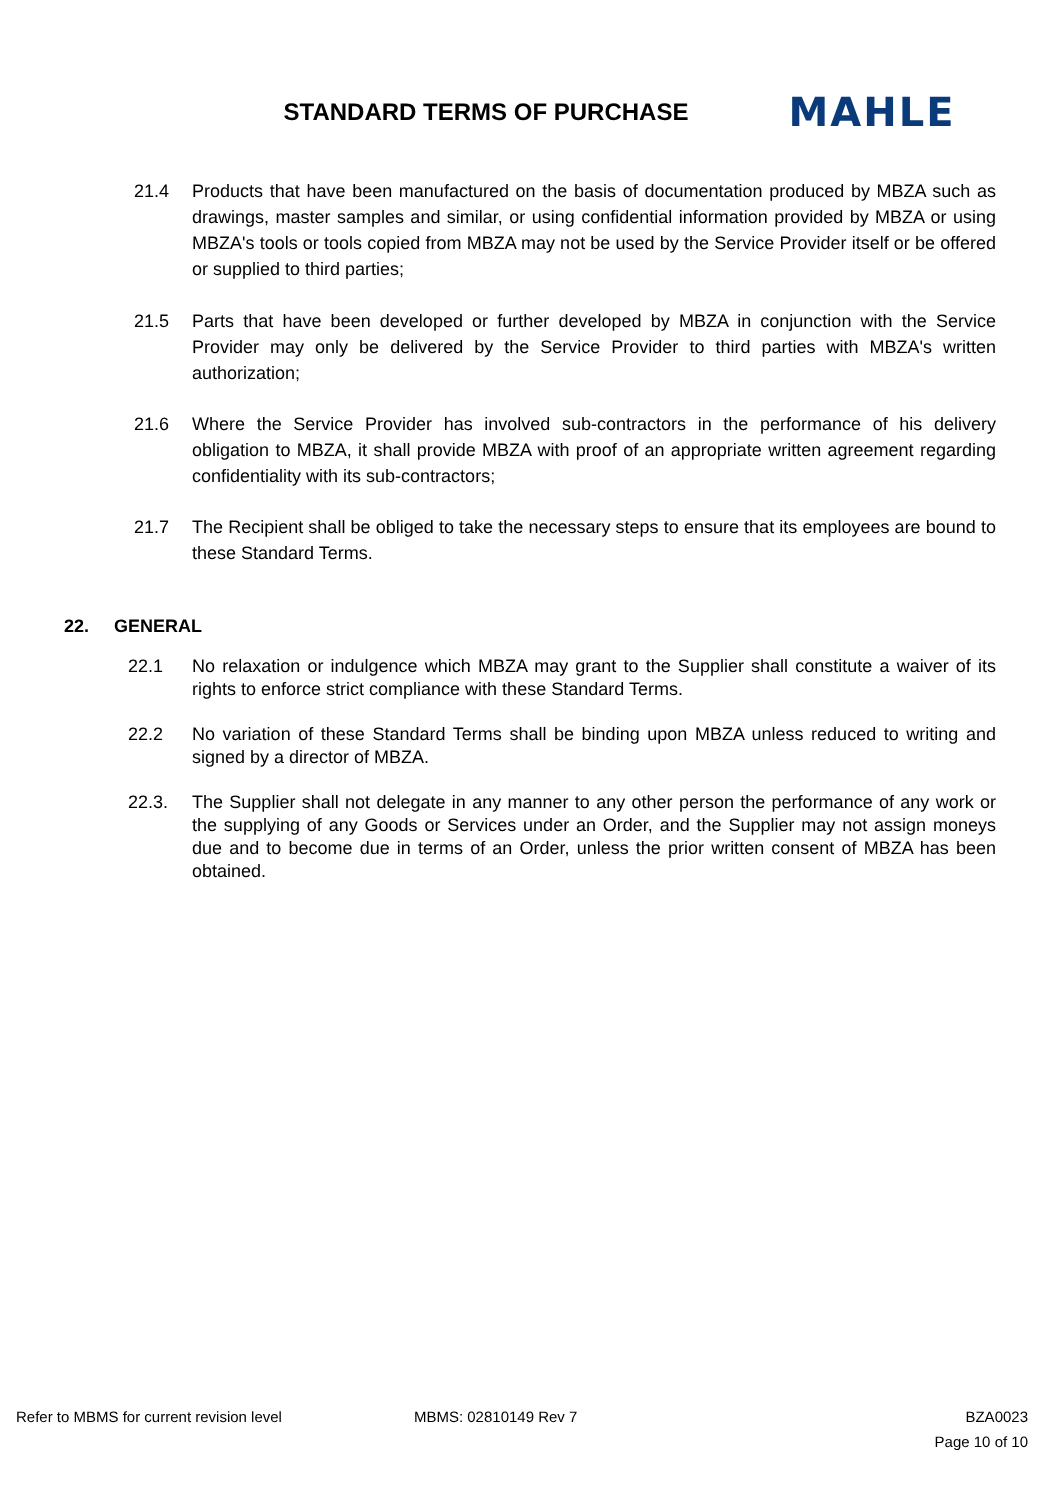STANDARD TERMS OF PURCHASE
MAHLE
21.4 Products that have been manufactured on the basis of documentation produced by MBZA such as drawings, master samples and similar, or using confidential information provided by MBZA or using MBZA's tools or tools copied from MBZA may not be used by the Service Provider itself or be offered or supplied to third parties;
21.5 Parts that have been developed or further developed by MBZA in conjunction with the Service Provider may only be delivered by the Service Provider to third parties with MBZA's written authorization;
21.6 Where the Service Provider has involved sub-contractors in the performance of his delivery obligation to MBZA, it shall provide MBZA with proof of an appropriate written agreement regarding confidentiality with its sub-contractors;
21.7 The Recipient shall be obliged to take the necessary steps to ensure that its employees are bound to these Standard Terms.
22. GENERAL
22.1 No relaxation or indulgence which MBZA may grant to the Supplier shall constitute a waiver of its rights to enforce strict compliance with these Standard Terms.
22.2 No variation of these Standard Terms shall be binding upon MBZA unless reduced to writing and signed by a director of MBZA.
22.3. The Supplier shall not delegate in any manner to any other person the performance of any work or the supplying of any Goods or Services under an Order, and the Supplier may not assign moneys due and to become due in terms of an Order, unless the prior written consent of MBZA has been obtained.
Refer to MBMS for current revision level MBMS: 02810149 Rev 7 BZA0023
Page 10 of 10